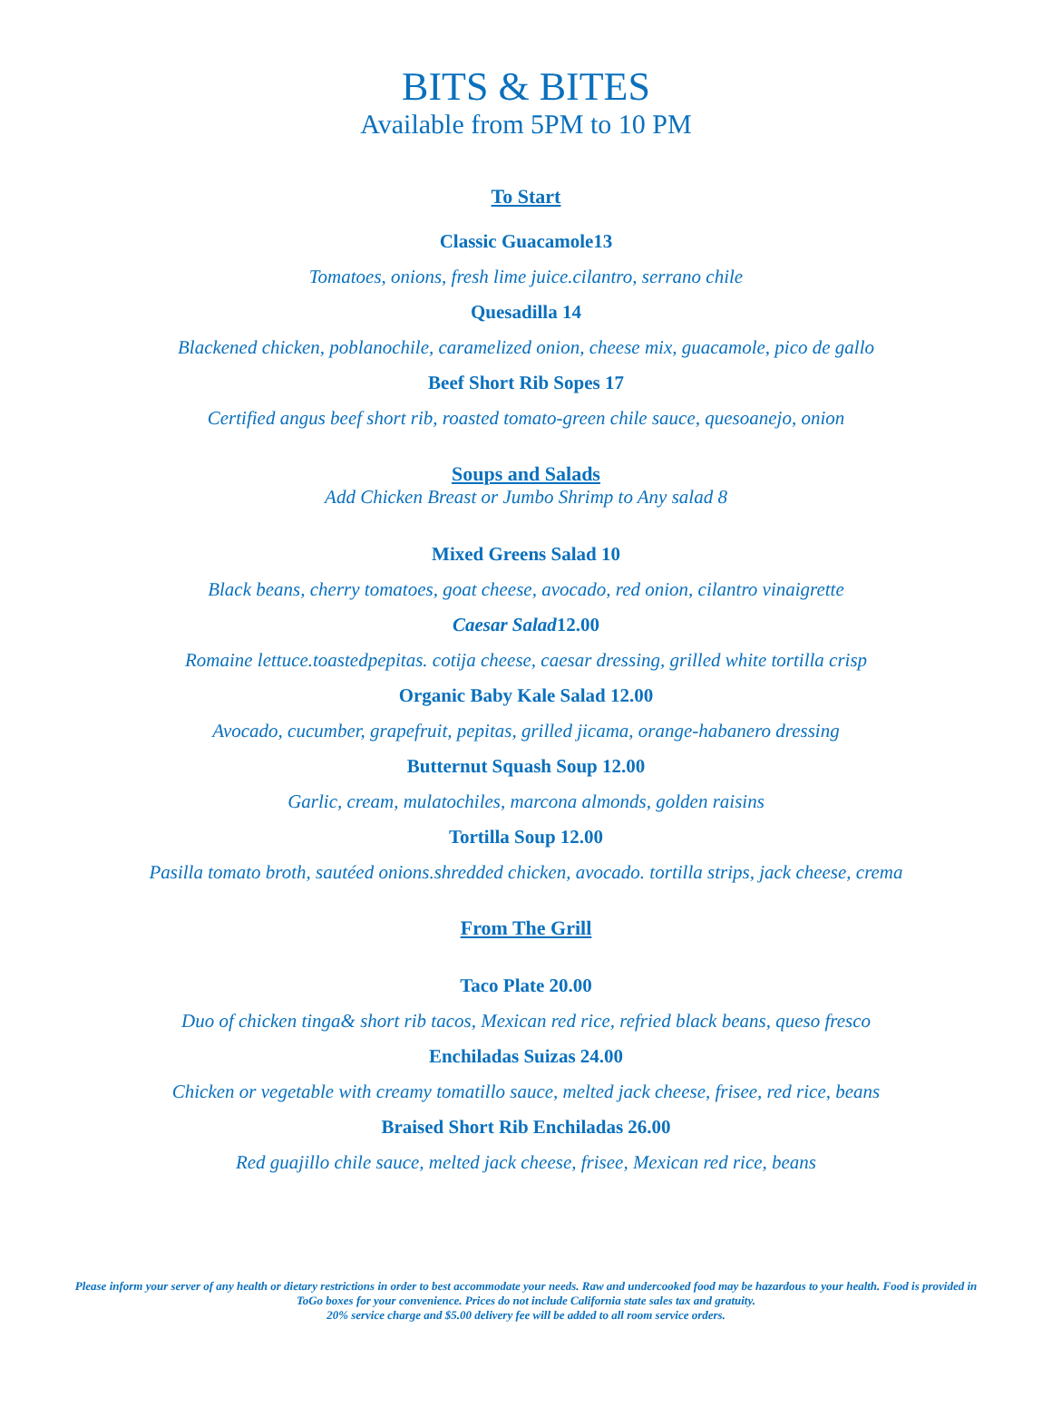BITS & BITES
Available from 5PM to 10 PM
To Start
Classic Guacamole13
Tomatoes, onions, fresh lime juice.cilantro, serrano chile
Quesadilla 14
Blackened chicken, poblanochile, caramelized onion, cheese mix, guacamole, pico de gallo
Beef Short Rib Sopes 17
Certified angus beef short rib, roasted tomato-green chile sauce, quesoanejo, onion
Soups and Salads
Add Chicken Breast or Jumbo Shrimp to Any salad 8
Mixed Greens Salad 10
Black beans, cherry tomatoes, goat cheese, avocado, red onion, cilantro vinaigrette
Caesar Salad12.00
Romaine lettuce.toastedpepitas. cotija cheese, caesar dressing, grilled white tortilla crisp
Organic Baby Kale Salad 12.00
Avocado, cucumber, grapefruit, pepitas, grilled jicama, orange-habanero dressing
Butternut Squash Soup 12.00
Garlic, cream, mulatochiles, marcona almonds, golden raisins
Tortilla Soup 12.00
Pasilla tomato broth, sautéed onions.shredded chicken, avocado. tortilla strips, jack cheese, crema
From The Grill
Taco Plate 20.00
Duo of chicken tinga& short rib tacos, Mexican red rice, refried black beans, queso fresco
Enchiladas Suizas 24.00
Chicken or vegetable with creamy tomatillo sauce, melted jack cheese, frisee, red rice, beans
Braised Short Rib Enchiladas 26.00
Red guajillo chile sauce, melted jack cheese, frisee, Mexican red rice, beans
Please inform your server of any health or dietary restrictions in order to best accommodate your needs. Raw and undercooked food may be hazardous to your health. Food is provided in ToGo boxes for your convenience. Prices do not include California state sales tax and gratuity.
20% service charge and $5.00 delivery fee will be added to all room service orders.